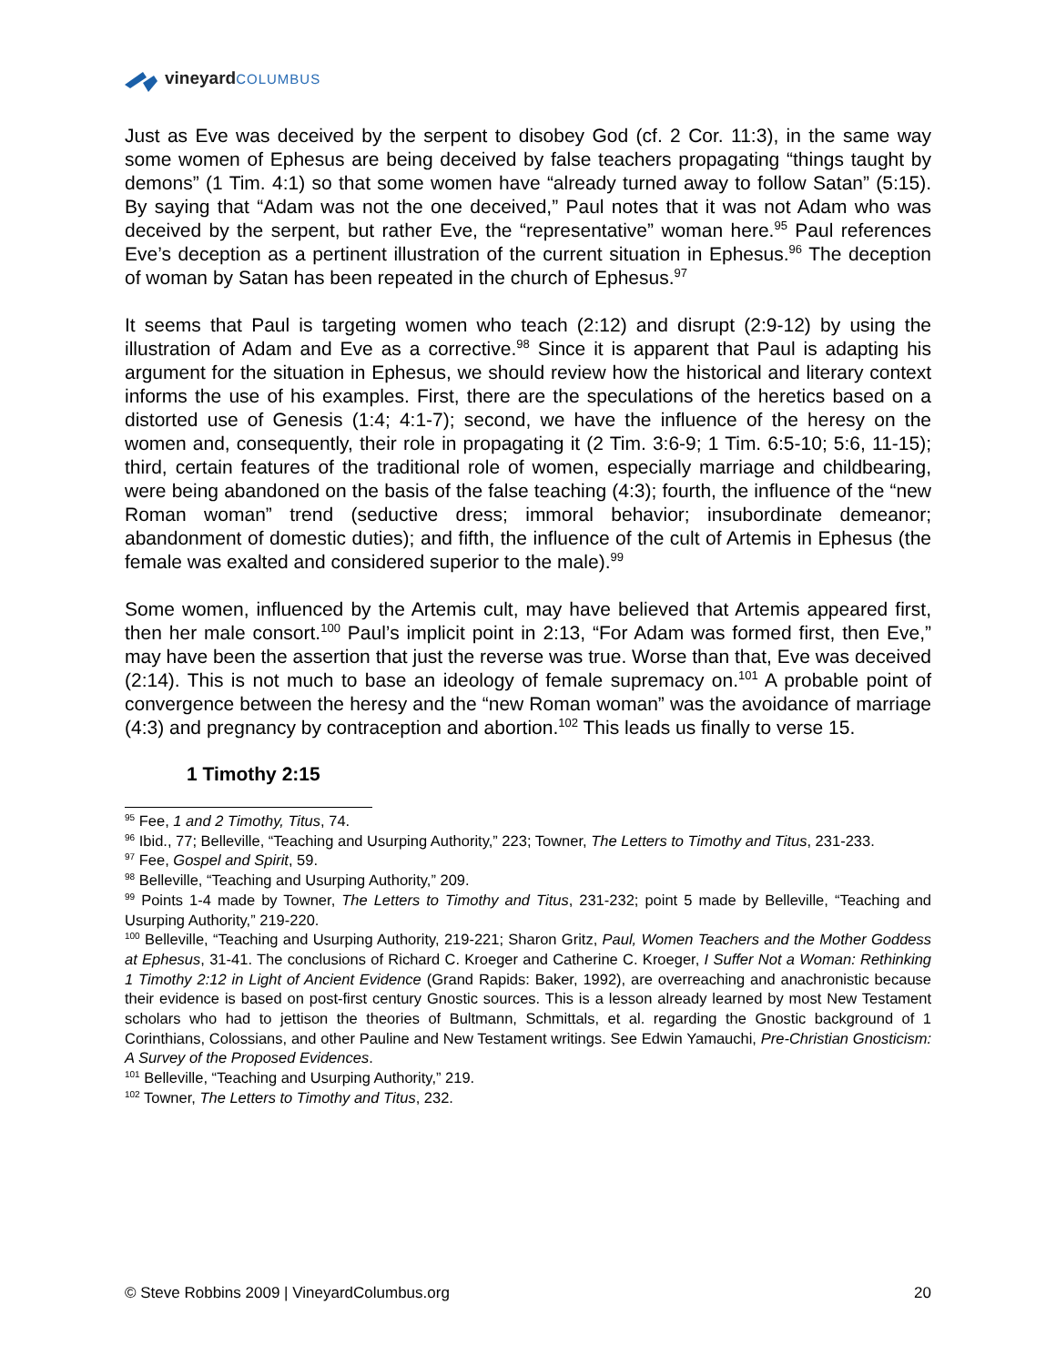vineyard COLUMBUS
Just as Eve was deceived by the serpent to disobey God (cf. 2 Cor. 11:3), in the same way some women of Ephesus are being deceived by false teachers propagating “things taught by demons” (1 Tim. 4:1) so that some women have “already turned away to follow Satan” (5:15). By saying that “Adam was not the one deceived,” Paul notes that it was not Adam who was deceived by the serpent, but rather Eve, the “representative” woman here.<sup>95</sup> Paul references Eve’s deception as a pertinent illustration of the current situation in Ephesus.<sup>96</sup> The deception of woman by Satan has been repeated in the church of Ephesus.<sup>97</sup>
It seems that Paul is targeting women who teach (2:12) and disrupt (2:9-12) by using the illustration of Adam and Eve as a corrective.<sup>98</sup> Since it is apparent that Paul is adapting his argument for the situation in Ephesus, we should review how the historical and literary context informs the use of his examples. First, there are the speculations of the heretics based on a distorted use of Genesis (1:4; 4:1-7); second, we have the influence of the heresy on the women and, consequently, their role in propagating it (2 Tim. 3:6-9; 1 Tim. 6:5-10; 5:6, 11-15); third, certain features of the traditional role of women, especially marriage and childbearing, were being abandoned on the basis of the false teaching (4:3); fourth, the influence of the “new Roman woman” trend (seductive dress; immoral behavior; insubordinate demeanor; abandonment of domestic duties); and fifth, the influence of the cult of Artemis in Ephesus (the female was exalted and considered superior to the male).<sup>99</sup>
Some women, influenced by the Artemis cult, may have believed that Artemis appeared first, then her male consort.<sup>100</sup> Paul’s implicit point in 2:13, “For Adam was formed first, then Eve,” may have been the assertion that just the reverse was true. Worse than that, Eve was deceived (2:14). This is not much to base an ideology of female supremacy on.<sup>101</sup> A probable point of convergence between the heresy and the “new Roman woman” was the avoidance of marriage (4:3) and pregnancy by contraception and abortion.<sup>102</sup> This leads us finally to verse 15.
1 Timothy 2:15
<sup>95</sup> Fee, 1 and 2 Timothy, Titus, 74.
<sup>96</sup> Ibid., 77; Belleville, “Teaching and Usurping Authority,” 223; Towner, The Letters to Timothy and Titus, 231-233.
<sup>97</sup> Fee, Gospel and Spirit, 59.
<sup>98</sup> Belleville, “Teaching and Usurping Authority,” 209.
<sup>99</sup> Points 1-4 made by Towner, The Letters to Timothy and Titus, 231-232; point 5 made by Belleville, “Teaching and Usurping Authority,” 219-220.
<sup>100</sup> Belleville, “Teaching and Usurping Authority, 219-221; Sharon Gritz, Paul, Women Teachers and the Mother Goddess at Ephesus, 31-41. The conclusions of Richard C. Kroeger and Catherine C. Kroeger, I Suffer Not a Woman: Rethinking 1 Timothy 2:12 in Light of Ancient Evidence (Grand Rapids: Baker, 1992), are overreaching and anachronistic because their evidence is based on post-first century Gnostic sources. This is a lesson already learned by most New Testament scholars who had to jettison the theories of Bultmann, Schmittals, et al. regarding the Gnostic background of 1 Corinthians, Colossians, and other Pauline and New Testament writings. See Edwin Yamauchi, Pre-Christian Gnosticism: A Survey of the Proposed Evidences.
<sup>101</sup> Belleville, “Teaching and Usurping Authority,” 219.
<sup>102</sup> Towner, The Letters to Timothy and Titus, 232.
© Steve Robbins 2009 | VineyardColumbus.org 20